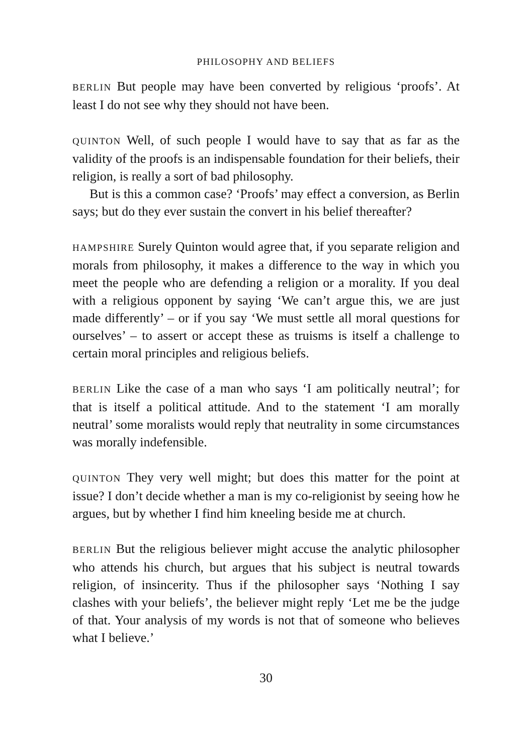PHILOSOPHY AND BELIEFS
BERLIN But people may have been converted by religious ‘proofs’. At least I do not see why they should not have been.
QUINTON Well, of such people I would have to say that as far as the validity of the proofs is an indispensable foundation for their beliefs, their religion, is really a sort of bad philosophy.
But is this a common case? ‘Proofs’ may effect a conversion, as Berlin says; but do they ever sustain the convert in his belief thereafter?
HAMPSHIRE Surely Quinton would agree that, if you separate religion and morals from philosophy, it makes a difference to the way in which you meet the people who are defending a religion or a morality. If you deal with a religious opponent by saying ‘We can’t argue this, we are just made differently’ – or if you say ‘We must settle all moral questions for ourselves’ – to assert or accept these as truisms is itself a challenge to certain moral principles and religious beliefs.
BERLIN Like the case of a man who says ‘I am politically neutral’; for that is itself a political attitude. And to the statement ‘I am morally neutral’ some moralists would reply that neutrality in some circumstances was morally indefensible.
QUINTON They very well might; but does this matter for the point at issue? I don’t decide whether a man is my co-religionist by seeing how he argues, but by whether I find him kneeling beside me at church.
BERLIN But the religious believer might accuse the analytic philosopher who attends his church, but argues that his subject is neutral towards religion, of insincerity. Thus if the philosopher says ‘Nothing I say clashes with your beliefs’, the believer might reply ‘Let me be the judge of that. Your analysis of my words is not that of someone who believes what I believe.’
30